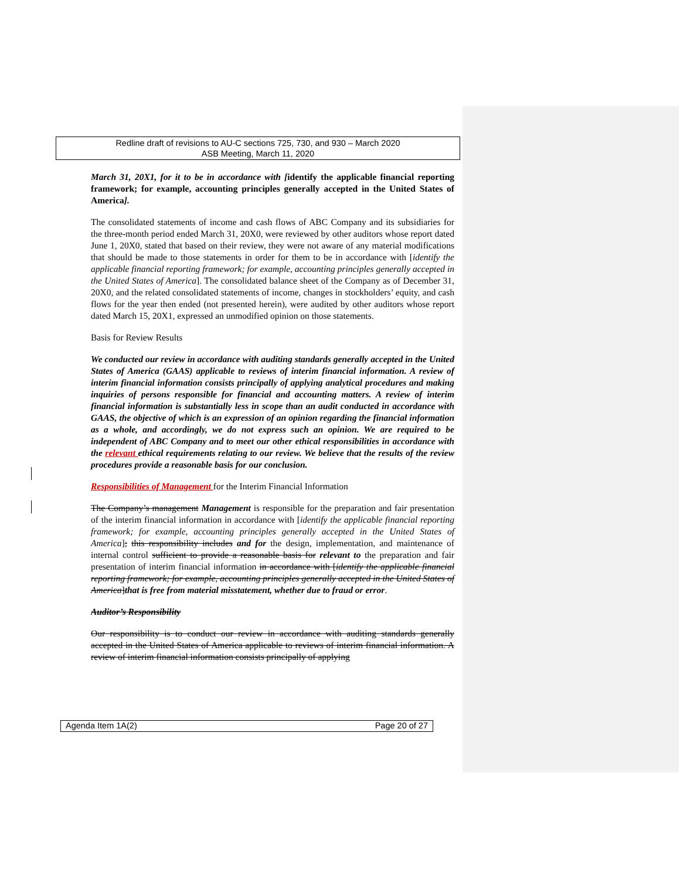Redline draft of revisions to AU-C sections 725, 730, and 930 – March 2020
ASB Meeting, March 11, 2020
March 31, 20X1, for it to be in accordance with [identify the applicable financial reporting framework; for example, accounting principles generally accepted in the United States of America].
The consolidated statements of income and cash flows of ABC Company and its subsidiaries for the three-month period ended March 31, 20X0, were reviewed by other auditors whose report dated June 1, 20X0, stated that based on their review, they were not aware of any material modifications that should be made to those statements in order for them to be in accordance with [identify the applicable financial reporting framework; for example, accounting principles generally accepted in the United States of America]. The consolidated balance sheet of the Company as of December 31, 20X0, and the related consolidated statements of income, changes in stockholders’ equity, and cash flows for the year then ended (not presented herein), were audited by other auditors whose report dated March 15, 20X1, expressed an unmodified opinion on those statements.
Basis for Review Results
We conducted our review in accordance with auditing standards generally accepted in the United States of America (GAAS) applicable to reviews of interim financial information. A review of interim financial information consists principally of applying analytical procedures and making inquiries of persons responsible for financial and accounting matters. A review of interim financial information is substantially less in scope than an audit conducted in accordance with GAAS, the objective of which is an expression of an opinion regarding the financial information as a whole, and accordingly, we do not express such an opinion. We are required to be independent of ABC Company and to meet our other ethical responsibilities in accordance with the relevant ethical requirements relating to our review. We believe that the results of the review procedures provide a reasonable basis for our conclusion.
Responsibilities of Management for the Interim Financial Information
The Company’s management Management is responsible for the preparation and fair presentation of the interim financial information in accordance with [identify the applicable financial reporting framework; for example, accounting principles generally accepted in the United States of America]; this responsibility includes and for the design, implementation, and maintenance of internal control sufficient to provide a reasonable basis for relevant to the preparation and fair presentation of interim financial information in accordance with [identify the applicable financial reporting framework; for example, accounting principles generally accepted in the United States of America]that is free from material misstatement, whether due to fraud or error.
Auditor’s Responsibility
Our responsibility is to conduct our review in accordance with auditing standards generally accepted in the United States of America applicable to reviews of interim financial information. A review of interim financial information consists principally of applying
Agenda Item 1A(2) Page 20 of 27